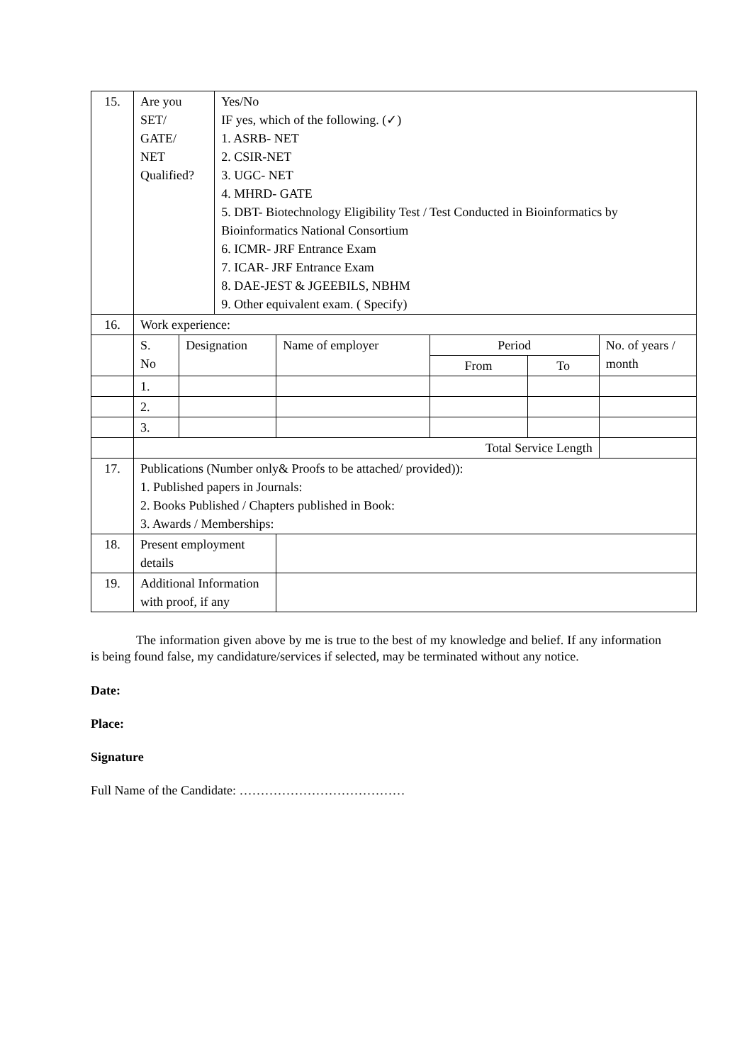| 15. | Are you SET/ GATE/ NET Qualified? | | Yes/No IF yes, which of the following. (✓) 1. ASRB- NET 2. CSIR-NET 3. UGC- NET 4. MHRD- GATE 5. DBT- Biotechnology Eligibility Test / Test Conducted in Bioinformatics by Bioinformatics National Consortium 6. ICMR- JRF Entrance Exam 7. ICAR- JRF Entrance Exam 8. DAE-JEST & JGEEBILS, NBHM 9. Other equivalent exam. ( Specify) | | | | |
| 16. | Work experience: | | | | | | |
| | S. No | Designation | | Name of employer | Period | | No. of years / month |
| | | | | | From | To | |
| | 1. | | | | | | |
| | 2. | | | | | | |
| | 3. | | | | | | |
| | Total Service Length | | | | | | |
| 17. | Publications (Number only& Proofs to be attached/ provided)): 1. Published papers in Journals: 2. Books Published / Chapters published in Book: 3. Awards / Memberships: | | | | | | |
| 18. | Present employment details | | | | | | |
| 19. | Additional Information with proof, if any | | | | | | |
The information given above by me is true to the best of my knowledge and belief. If any information is being found false, my candidature/services if selected, may be terminated without any notice.
Date:
Place:
Signature
Full Name of the Candidate: …………………………………